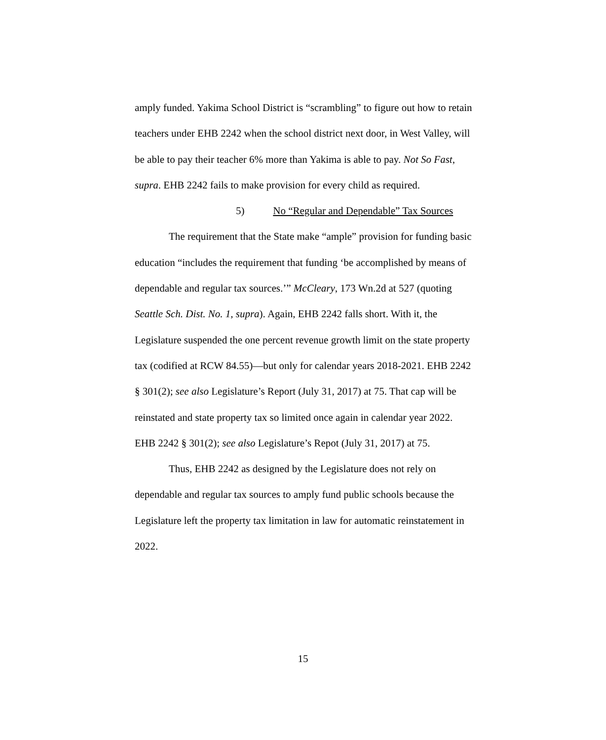amply funded. Yakima School District is “scrambling” to figure out how to retain teachers under EHB 2242 when the school district next door, in West Valley, will be able to pay their teacher 6% more than Yakima is able to pay. Not So Fast, supra. EHB 2242 fails to make provision for every child as required.
5) No “Regular and Dependable” Tax Sources
The requirement that the State make “ample” provision for funding basic education “includes the requirement that funding ‘be accomplished by means of dependable and regular tax sources.’” McCleary, 173 Wn.2d at 527 (quoting Seattle Sch. Dist. No. 1, supra). Again, EHB 2242 falls short. With it, the Legislature suspended the one percent revenue growth limit on the state property tax (codified at RCW 84.55)—but only for calendar years 2018-2021. EHB 2242 § 301(2); see also Legislature’s Report (July 31, 2017) at 75. That cap will be reinstated and state property tax so limited once again in calendar year 2022. EHB 2242 § 301(2); see also Legislature’s Repot (July 31, 2017) at 75.
Thus, EHB 2242 as designed by the Legislature does not rely on dependable and regular tax sources to amply fund public schools because the Legislature left the property tax limitation in law for automatic reinstatement in 2022.
15